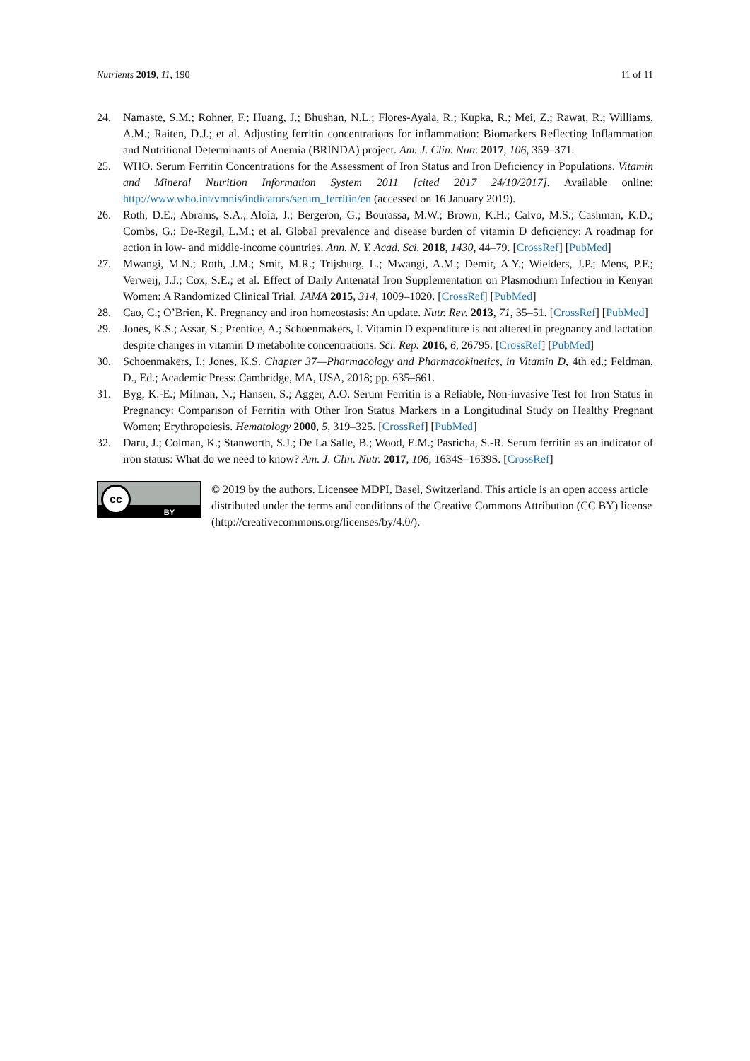Nutrients 2019, 11, 190 11 of 11
24. Namaste, S.M.; Rohner, F.; Huang, J.; Bhushan, N.L.; Flores-Ayala, R.; Kupka, R.; Mei, Z.; Rawat, R.; Williams, A.M.; Raiten, D.J.; et al. Adjusting ferritin concentrations for inflammation: Biomarkers Reflecting Inflammation and Nutritional Determinants of Anemia (BRINDA) project. Am. J. Clin. Nutr. 2017, 106, 359–371.
25. WHO. Serum Ferritin Concentrations for the Assessment of Iron Status and Iron Deficiency in Populations. Vitamin and Mineral Nutrition Information System 2011 [cited 2017 24/10/2017]. Available online: http://www.who.int/vmnis/indicators/serum_ferritin/en (accessed on 16 January 2019).
26. Roth, D.E.; Abrams, S.A.; Aloia, J.; Bergeron, G.; Bourassa, M.W.; Brown, K.H.; Calvo, M.S.; Cashman, K.D.; Combs, G.; De-Regil, L.M.; et al. Global prevalence and disease burden of vitamin D deficiency: A roadmap for action in low- and middle-income countries. Ann. N. Y. Acad. Sci. 2018, 1430, 44–79. [CrossRef] [PubMed]
27. Mwangi, M.N.; Roth, J.M.; Smit, M.R.; Trijsburg, L.; Mwangi, A.M.; Demir, A.Y.; Wielders, J.P.; Mens, P.F.; Verweij, J.J.; Cox, S.E.; et al. Effect of Daily Antenatal Iron Supplementation on Plasmodium Infection in Kenyan Women: A Randomized Clinical Trial. JAMA 2015, 314, 1009–1020. [CrossRef] [PubMed]
28. Cao, C.; O’Brien, K. Pregnancy and iron homeostasis: An update. Nutr. Rev. 2013, 71, 35–51. [CrossRef] [PubMed]
29. Jones, K.S.; Assar, S.; Prentice, A.; Schoenmakers, I. Vitamin D expenditure is not altered in pregnancy and lactation despite changes in vitamin D metabolite concentrations. Sci. Rep. 2016, 6, 26795. [CrossRef] [PubMed]
30. Schoenmakers, I.; Jones, K.S. Chapter 37—Pharmacology and Pharmacokinetics, in Vitamin D, 4th ed.; Feldman, D., Ed.; Academic Press: Cambridge, MA, USA, 2018; pp. 635–661.
31. Byg, K.-E.; Milman, N.; Hansen, S.; Agger, A.O. Serum Ferritin is a Reliable, Non-invasive Test for Iron Status in Pregnancy: Comparison of Ferritin with Other Iron Status Markers in a Longitudinal Study on Healthy Pregnant Women; Erythropoiesis. Hematology 2000, 5, 319–325. [CrossRef] [PubMed]
32. Daru, J.; Colman, K.; Stanworth, S.J.; De La Salle, B.; Wood, E.M.; Pasricha, S.-R. Serum ferritin as an indicator of iron status: What do we need to know? Am. J. Clin. Nutr. 2017, 106, 1634S–1639S. [CrossRef]
cc
BY
© 2019 by the authors. Licensee MDPI, Basel, Switzerland. This article is an open access article distributed under the terms and conditions of the Creative Commons Attribution (CC BY) license (http://creativecommons.org/licenses/by/4.0/).